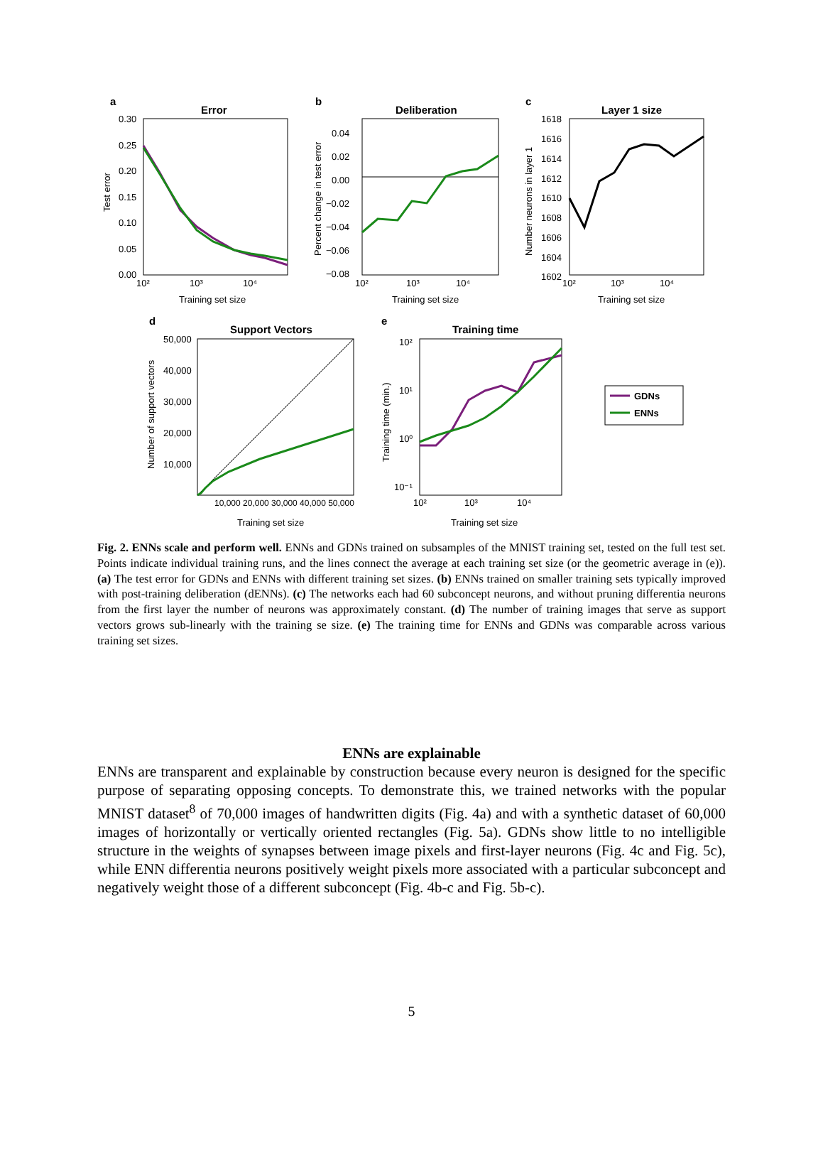a
Error
Test error
0.30
0.25
0.20
0.15
0.10
0.05
0.00
10²
10³
10⁴
Training set size
b
Deliberation
Percent change in test error
0.04
0.02
0.00
−0.02
−0.04
−0.06
−0.08
10²
10³
10⁴
Training set size
c
Layer 1 size
Number neurons in layer 1
1618
1616
1614
1612
1610
1608
1606
1604
1602
10²
10³
10⁴
Training set size
d
Support Vectors
Number of support vectors
50,000
40,000
30,000
20,000
10,000
10,000 20,000 30,000 40,000 50,000
Training set size
e
Training time
Training time (min.)
10²
10¹
10⁰
10⁻¹
10²
10³
10⁴
Training set size
GDNs
ENNs
Fig. 2. ENNs scale and perform well. ENNs and GDNs trained on subsamples of the MNIST training set, tested on the full test set. Points indicate individual training runs, and the lines connect the average at each training set size (or the geometric average in (e)). (a) The test error for GDNs and ENNs with different training set sizes. (b) ENNs trained on smaller training sets typically improved with post-training deliberation (dENNs). (c) The networks each had 60 subconcept neurons, and without pruning differentia neurons from the first layer the number of neurons was approximately constant. (d) The number of training images that serve as support vectors grows sub-linearly with the training se size. (e) The training time for ENNs and GDNs was comparable across various training set sizes.
ENNs are explainable
ENNs are transparent and explainable by construction because every neuron is designed for the specific purpose of separating opposing concepts. To demonstrate this, we trained networks with the popular MNIST dataset<sup>8</sup> of 70,000 images of handwritten digits (Fig. 4a) and with a synthetic dataset of 60,000 images of horizontally or vertically oriented rectangles (Fig. 5a). GDNs show little to no intelligible structure in the weights of synapses between image pixels and first-layer neurons (Fig. 4c and Fig. 5c), while ENN differentia neurons positively weight pixels more associated with a particular subconcept and negatively weight those of a different subconcept (Fig. 4b-c and Fig. 5b-c).
5